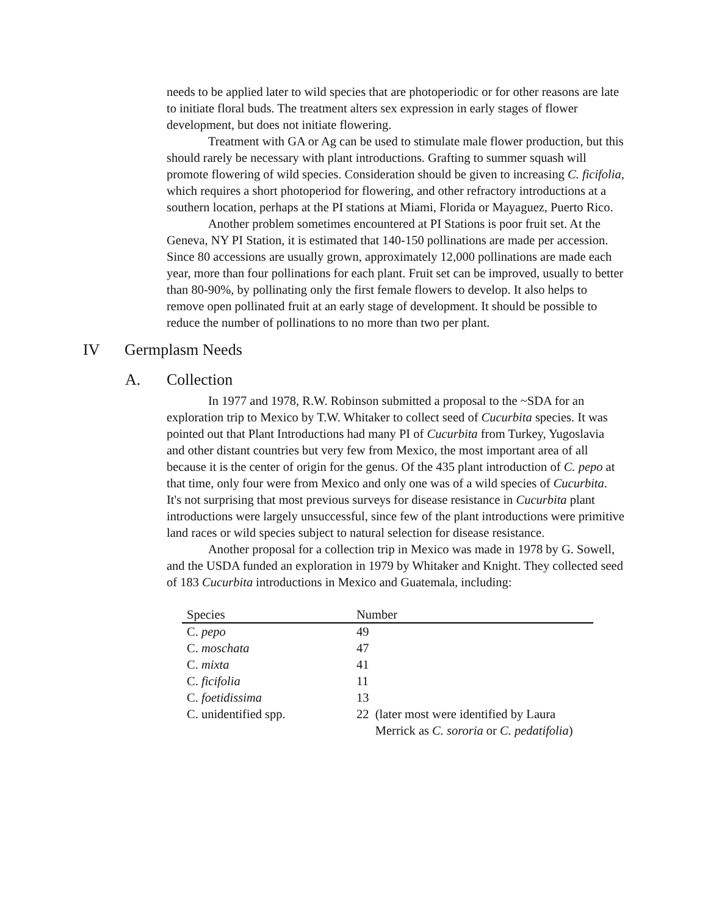needs to be applied later to wild species that are photoperiodic or for other reasons are late to initiate floral buds. The treatment alters sex expression in early stages of flower development, but does not initiate flowering.
Treatment with GA or Ag can be used to stimulate male flower production, but this should rarely be necessary with plant introductions. Grafting to summer squash will promote flowering of wild species. Consideration should be given to increasing C. ficifolia, which requires a short photoperiod for flowering, and other refractory introductions at a southern location, perhaps at the PI stations at Miami, Florida or Mayaguez, Puerto Rico.
Another problem sometimes encountered at PI Stations is poor fruit set. At the Geneva, NY PI Station, it is estimated that 140-150 pollinations are made per accession. Since 80 accessions are usually grown, approximately 12,000 pollinations are made each year, more than four pollinations for each plant. Fruit set can be improved, usually to better than 80-90%, by pollinating only the first female flowers to develop. It also helps to remove open pollinated fruit at an early stage of development. It should be possible to reduce the number of pollinations to no more than two per plant.
IV Germplasm Needs
A. Collection
In 1977 and 1978, R.W. Robinson submitted a proposal to the ~SDA for an exploration trip to Mexico by T.W. Whitaker to collect seed of Cucurbita species. It was pointed out that Plant Introductions had many PI of Cucurbita from Turkey, Yugoslavia and other distant countries but very few from Mexico, the most important area of all because it is the center of origin for the genus. Of the 435 plant introduction of C. pepo at that time, only four were from Mexico and only one was of a wild species of Cucurbita. It's not surprising that most previous surveys for disease resistance in Cucurbita plant introductions were largely unsuccessful, since few of the plant introductions were primitive land races or wild species subject to natural selection for disease resistance.
Another proposal for a collection trip in Mexico was made in 1978 by G. Sowell, and the USDA funded an exploration in 1979 by Whitaker and Knight. They collected seed of 183 Cucurbita introductions in Mexico and Guatemala, including:
| Species | Number |
| --- | --- |
| C. pepo | 49 |
| C. moschata | 47 |
| C. mixta | 41 |
| C. ficifolia | 11 |
| C. foetidissima | 13 |
| C. unidentified spp. | 22 (later most were identified by Laura Merrick as C. sororia or C. pedatifolia ) |